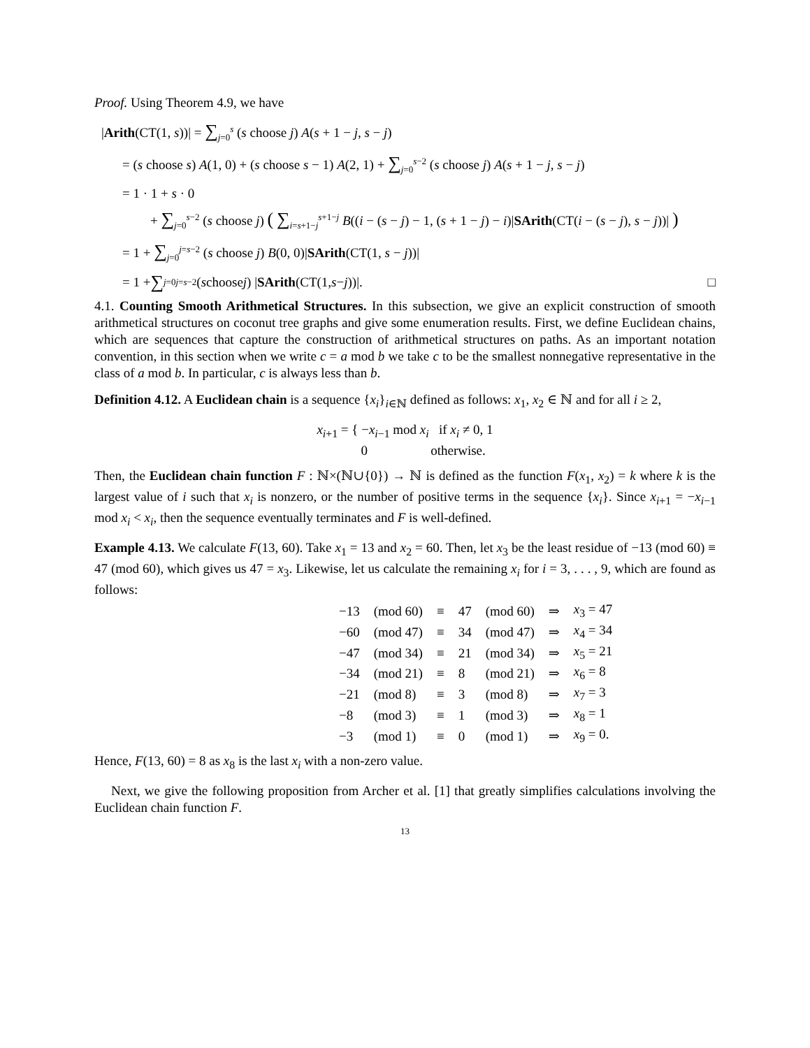Proof. Using Theorem 4.9, we have
|Arith(CT(1, s))| = ∑<sub>j=0</sub><sup>s</sup> (s choose j) A(s + 1 − j, s − j)
= (s choose s) A(1, 0) + (s choose s − 1) A(2, 1) + ∑<sub>j=0</sub><sup>s−2</sup> (s choose j) A(s + 1 − j, s − j)
= 1 · 1 + s · 0
+ ∑<sub>j=0</sub><sup>s−2</sup> (s choose j) ( ∑<sub>i=s+1−j</sub><sup>s+1−j</sup> B((i − (s − j) − 1, (s + 1 − j) − i)|SArith(CT(i − (s − j), s − j))| )
= 1 + ∑<sub>j=0</sub><sup>j=s−2</sup> (s choose j) B(0, 0)|SArith(CT(1, s − j))|
= 1 + ∑<sub>j=0</sub><sup>j=s−2</sup> (s choose j) | SArith (CT(1, s − j))|. □
4.1. Counting Smooth Arithmetical Structures. In this subsection, we give an explicit construction of smooth arithmetical structures on coconut tree graphs and give some enumeration results. First, we define Euclidean chains, which are sequences that capture the construction of arithmetical structures on paths. As an important notation convention, in this section when we write c = a mod b we take c to be the smallest nonnegative representative in the class of a mod b. In particular, c is always less than b.
Definition 4.12. A Euclidean chain is a sequence {x<sub>i</sub>}<sub>i∈ℕ</sub> defined as follows: x<sub>1</sub>, x<sub>2</sub> ∈ ℕ and for all i ≥ 2,
x<sub>i+1</sub> = { −x<sub>i−1</sub> mod x<sub>i</sub> if x<sub>i</sub> ≠ 0, 1
0 otherwise.
Then, the Euclidean chain function F : ℕ×(ℕ∪{0}) → ℕ is defined as the function F(x<sub>1</sub>, x<sub>2</sub>) = k where k is the largest value of i such that x<sub>i</sub> is nonzero, or the number of positive terms in the sequence {x<sub>i</sub>}. Since x<sub>i+1</sub> = −x<sub>i−1</sub> mod x<sub>i</sub> < x<sub>i</sub>, then the sequence eventually terminates and F is well-defined.
Example 4.13. We calculate F(13, 60). Take x<sub>1</sub> = 13 and x<sub>2</sub> = 60. Then, let x<sub>3</sub> be the least residue of −13 (mod 60) ≡ 47 (mod 60), which gives us 47 = x<sub>3</sub>. Likewise, let us calculate the remaining x<sub>i</sub> for i = 3, . . . , 9, which are found as follows:
| −13 | (mod 60) | ≡ | 47 | (mod 60) | ⇒ | x<sub>3</sub> = 47 |
| −60 | (mod 47) | ≡ | 34 | (mod 47) | ⇒ | x<sub>4</sub> = 34 |
| −47 | (mod 34) | ≡ | 21 | (mod 34) | ⇒ | x<sub>5</sub> = 21 |
| −34 | (mod 21) | ≡ | 8 | (mod 21) | ⇒ | x<sub>6</sub> = 8 |
| −21 | (mod 8) | ≡ | 3 | (mod 8) | ⇒ | x<sub>7</sub> = 3 |
| −8 | (mod 3) | ≡ | 1 | (mod 3) | ⇒ | x<sub>8</sub> = 1 |
| −3 | (mod 1) | ≡ | 0 | (mod 1) | ⇒ | x<sub>9</sub> = 0. |
Hence, F(13, 60) = 8 as x<sub>8</sub> is the last x<sub>i</sub> with a non-zero value.
Next, we give the following proposition from Archer et al. [1] that greatly simplifies calculations involving the Euclidean chain function F.
13